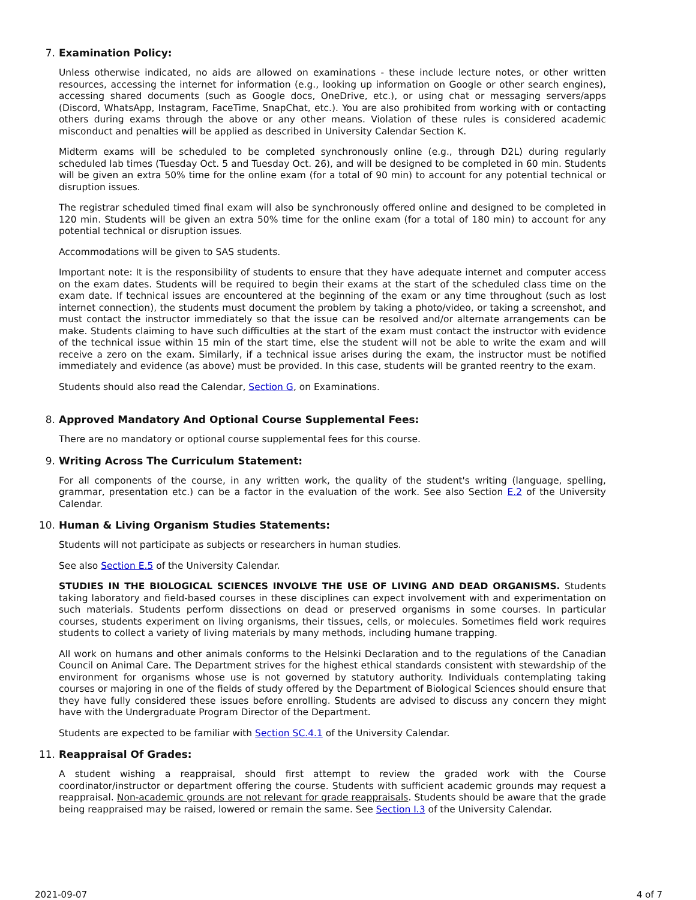7. Examination Policy:
Unless otherwise indicated, no aids are allowed on examinations - these include lecture notes, or other written resources, accessing the internet for information (e.g., looking up information on Google or other search engines), accessing shared documents (such as Google docs, OneDrive, etc.), or using chat or messaging servers/apps (Discord, WhatsApp, Instagram, FaceTime, SnapChat, etc.). You are also prohibited from working with or contacting others during exams through the above or any other means. Violation of these rules is considered academic misconduct and penalties will be applied as described in University Calendar Section K.
Midterm exams will be scheduled to be completed synchronously online (e.g., through D2L) during regularly scheduled lab times (Tuesday Oct. 5 and Tuesday Oct. 26), and will be designed to be completed in 60 min. Students will be given an extra 50% time for the online exam (for a total of 90 min) to account for any potential technical or disruption issues.
The registrar scheduled timed final exam will also be synchronously offered online and designed to be completed in 120 min. Students will be given an extra 50% time for the online exam (for a total of 180 min) to account for any potential technical or disruption issues.
Accommodations will be given to SAS students.
Important note: It is the responsibility of students to ensure that they have adequate internet and computer access on the exam dates. Students will be required to begin their exams at the start of the scheduled class time on the exam date. If technical issues are encountered at the beginning of the exam or any time throughout (such as lost internet connection), the students must document the problem by taking a photo/video, or taking a screenshot, and must contact the instructor immediately so that the issue can be resolved and/or alternate arrangements can be make. Students claiming to have such difficulties at the start of the exam must contact the instructor with evidence of the technical issue within 15 min of the start time, else the student will not be able to write the exam and will receive a zero on the exam. Similarly, if a technical issue arises during the exam, the instructor must be notified immediately and evidence (as above) must be provided. In this case, students will be granted reentry to the exam.
Students should also read the Calendar, Section G, on Examinations.
8. Approved Mandatory And Optional Course Supplemental Fees:
There are no mandatory or optional course supplemental fees for this course.
9. Writing Across The Curriculum Statement:
For all components of the course, in any written work, the quality of the student's writing (language, spelling, grammar, presentation etc.) can be a factor in the evaluation of the work. See also Section E.2 of the University Calendar.
10. Human & Living Organism Studies Statements:
Students will not participate as subjects or researchers in human studies.
See also Section E.5 of the University Calendar.
STUDIES IN THE BIOLOGICAL SCIENCES INVOLVE THE USE OF LIVING AND DEAD ORGANISMS. Students taking laboratory and field-based courses in these disciplines can expect involvement with and experimentation on such materials. Students perform dissections on dead or preserved organisms in some courses. In particular courses, students experiment on living organisms, their tissues, cells, or molecules. Sometimes field work requires students to collect a variety of living materials by many methods, including humane trapping.
All work on humans and other animals conforms to the Helsinki Declaration and to the regulations of the Canadian Council on Animal Care. The Department strives for the highest ethical standards consistent with stewardship of the environment for organisms whose use is not governed by statutory authority. Individuals contemplating taking courses or majoring in one of the fields of study offered by the Department of Biological Sciences should ensure that they have fully considered these issues before enrolling. Students are advised to discuss any concern they might have with the Undergraduate Program Director of the Department.
Students are expected to be familiar with Section SC.4.1 of the University Calendar.
11. Reappraisal Of Grades:
A student wishing a reappraisal, should first attempt to review the graded work with the Course coordinator/instructor or department offering the course. Students with sufficient academic grounds may request a reappraisal. Non-academic grounds are not relevant for grade reappraisals. Students should be aware that the grade being reappraised may be raised, lowered or remain the same. See Section I.3 of the University Calendar.
2021-09-07 4 of 7